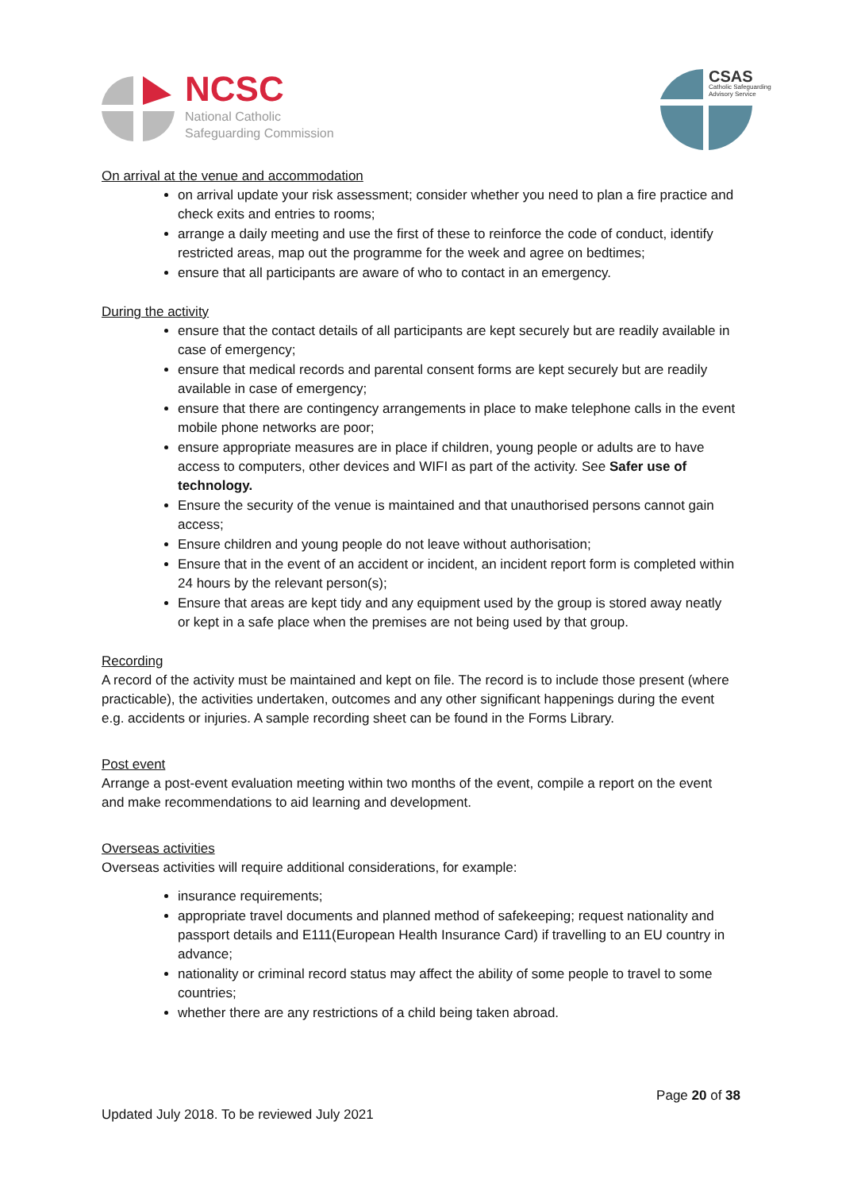NCSC
National Catholic
Safeguarding Commission
CSAS
Catholic Safeguarding
Advisory Service
On arrival at the venue and accommodation
on arrival update your risk assessment; consider whether you need to plan a fire practice and check exits and entries to rooms;
arrange a daily meeting and use the first of these to reinforce the code of conduct, identify restricted areas, map out the programme for the week and agree on bedtimes;
ensure that all participants are aware of who to contact in an emergency.
During the activity
ensure that the contact details of all participants are kept securely but are readily available in case of emergency;
ensure that medical records and parental consent forms are kept securely but are readily available in case of emergency;
ensure that there are contingency arrangements in place to make telephone calls in the event mobile phone networks are poor;
ensure appropriate measures are in place if children, young people or adults are to have access to computers, other devices and WIFI as part of the activity. See Safer use of technology.
Ensure the security of the venue is maintained and that unauthorised persons cannot gain access;
Ensure children and young people do not leave without authorisation;
Ensure that in the event of an accident or incident, an incident report form is completed within 24 hours by the relevant person(s);
Ensure that areas are kept tidy and any equipment used by the group is stored away neatly or kept in a safe place when the premises are not being used by that group.
Recording
A record of the activity must be maintained and kept on file. The record is to include those present (where practicable), the activities undertaken, outcomes and any other significant happenings during the event e.g. accidents or injuries. A sample recording sheet can be found in the Forms Library.
Post event
Arrange a post-event evaluation meeting within two months of the event, compile a report on the event and make recommendations to aid learning and development.
Overseas activities
Overseas activities will require additional considerations, for example:
insurance requirements;
appropriate travel documents and planned method of safekeeping; request nationality and passport details and E111(European Health Insurance Card) if travelling to an EU country in advance;
nationality or criminal record status may affect the ability of some people to travel to some countries;
whether there are any restrictions of a child being taken abroad.
Page 20 of 38
Updated July 2018. To be reviewed July 2021